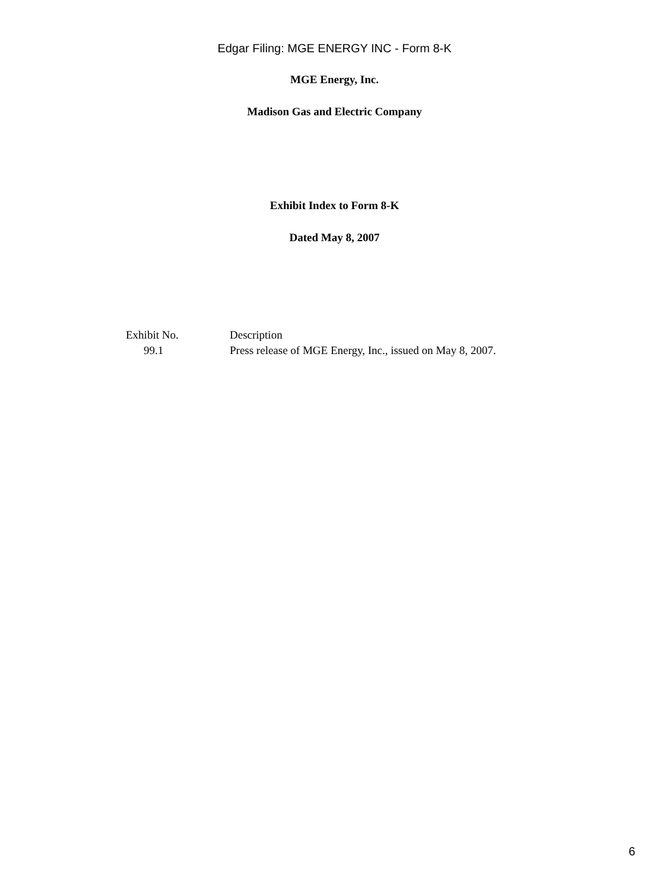Edgar Filing: MGE ENERGY INC - Form 8-K
MGE Energy, Inc.
Madison Gas and Electric Company
Exhibit Index to Form 8-K
Dated May 8, 2007
| Exhibit No. | Description |
| 99.1 | Press release of MGE Energy, Inc., issued on May 8, 2007. |
6